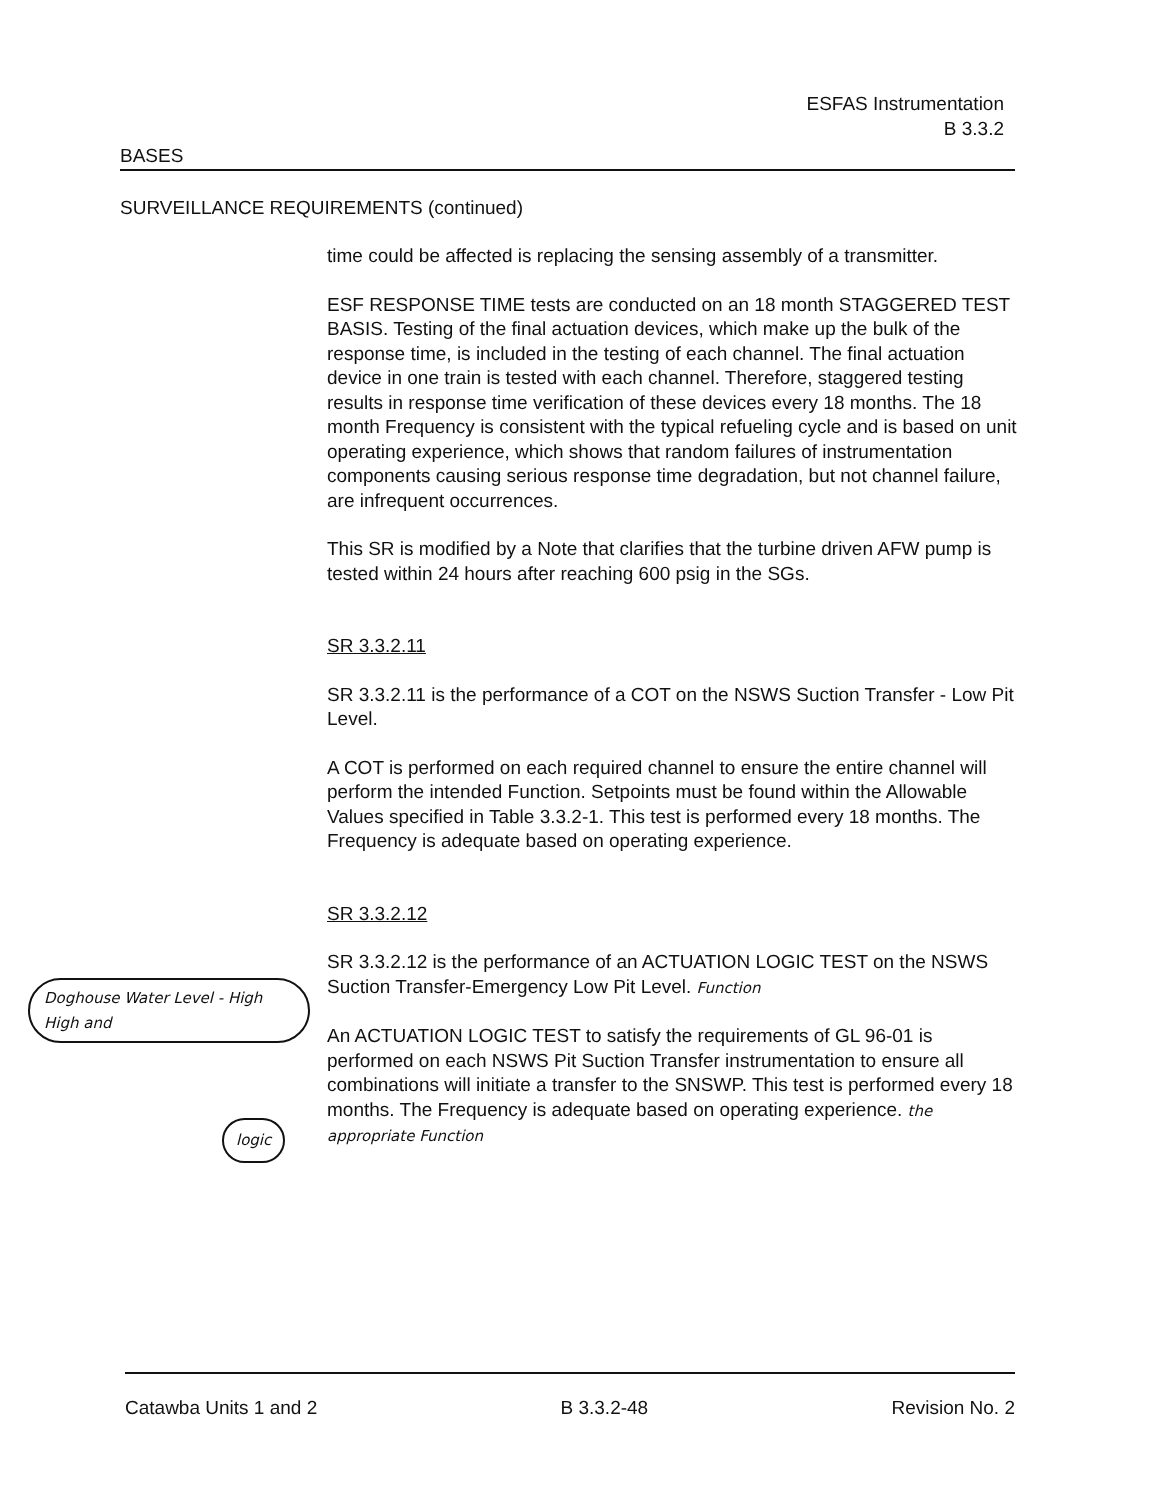ESFAS Instrumentation
B 3.3.2
BASES
SURVEILLANCE REQUIREMENTS (continued)
time could be affected is replacing the sensing assembly of a transmitter.
ESF RESPONSE TIME tests are conducted on an 18 month STAGGERED TEST BASIS. Testing of the final actuation devices, which make up the bulk of the response time, is included in the testing of each channel. The final actuation device in one train is tested with each channel. Therefore, staggered testing results in response time verification of these devices every 18 months. The 18 month Frequency is consistent with the typical refueling cycle and is based on unit operating experience, which shows that random failures of instrumentation components causing serious response time degradation, but not channel failure, are infrequent occurrences.
This SR is modified by a Note that clarifies that the turbine driven AFW pump is tested within 24 hours after reaching 600 psig in the SGs.
SR 3.3.2.11
SR 3.3.2.11 is the performance of a COT on the NSWS Suction Transfer - Low Pit Level.
A COT is performed on each required channel to ensure the entire channel will perform the intended Function. Setpoints must be found within the Allowable Values specified in Table 3.3.2-1. This test is performed every 18 months. The Frequency is adequate based on operating experience.
SR 3.3.2.12
SR 3.3.2.12 is the performance of an ACTUATION LOGIC TEST on the NSWS Suction Transfer-Emergency Low Pit Level. Function
An ACTUATION LOGIC TEST to satisfy the requirements of GL 96-01 is performed on each NSWS Pit Suction Transfer instrumentation to ensure all combinations will initiate a transfer to the SNSWP. This test is performed every 18 months. The Frequency is adequate based on operating experience. the appropriate Function
Doghouse Water Level - High High and
logic
Catawba Units 1 and 2 B 3.3.2-48 Revision No. 2